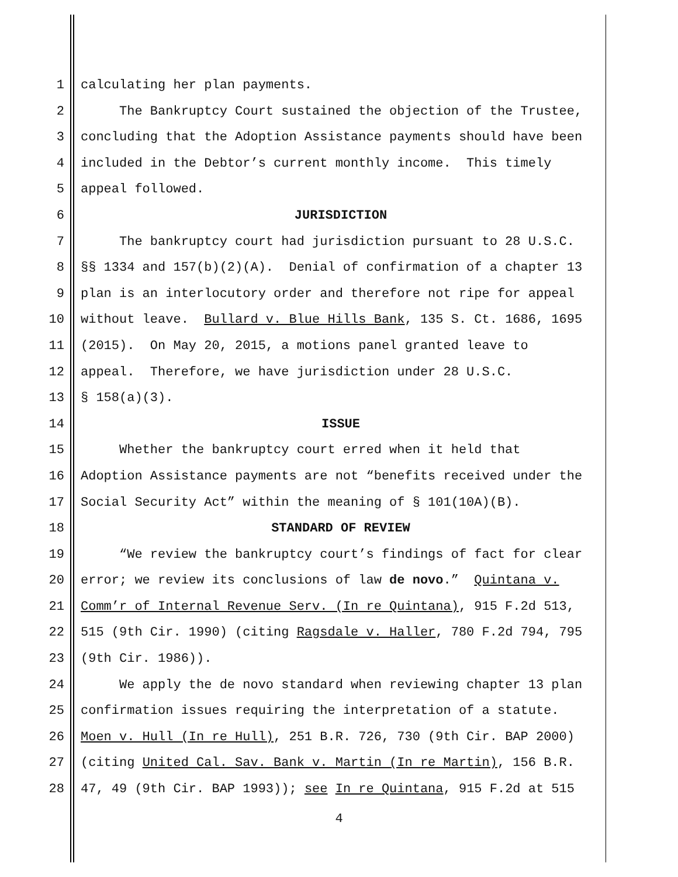1 calculating her plan payments.
2 The Bankruptcy Court sustained the objection of the Trustee,
3 concluding that the Adoption Assistance payments should have been
4 included in the Debtor’s current monthly income. This timely
5 appeal followed.
6 JURISDICTION
7 The bankruptcy court had jurisdiction pursuant to 28 U.S.C.
8 §§ 1334 and 157(b)(2)(A). Denial of confirmation of a chapter 13
9 plan is an interlocutory order and therefore not ripe for appeal
10 without leave. Bullard v. Blue Hills Bank, 135 S. Ct. 1686, 1695
11 (2015). On May 20, 2015, a motions panel granted leave to
12 appeal. Therefore, we have jurisdiction under 28 U.S.C.
13 § 158(a)(3).
14 ISSUE
15 Whether the bankruptcy court erred when it held that
16 Adoption Assistance payments are not “benefits received under the
17 Social Security Act” within the meaning of § 101(10A)(B).
18 STANDARD OF REVIEW
19 “We review the bankruptcy court’s findings of fact for clear
20 error; we review its conclusions of law de novo.” Quintana v.
21 Comm’r of Internal Revenue Serv. (In re Quintana), 915 F.2d 513,
22 515 (9th Cir. 1990) (citing Ragsdale v. Haller, 780 F.2d 794, 795
23 (9th Cir. 1986)).
24 We apply the de novo standard when reviewing chapter 13 plan
25 confirmation issues requiring the interpretation of a statute.
26 Moen v. Hull (In re Hull), 251 B.R. 726, 730 (9th Cir. BAP 2000)
27 (citing United Cal. Sav. Bank v. Martin (In re Martin), 156 B.R.
28 47, 49 (9th Cir. BAP 1993)); see In re Quintana, 915 F.2d at 515
4